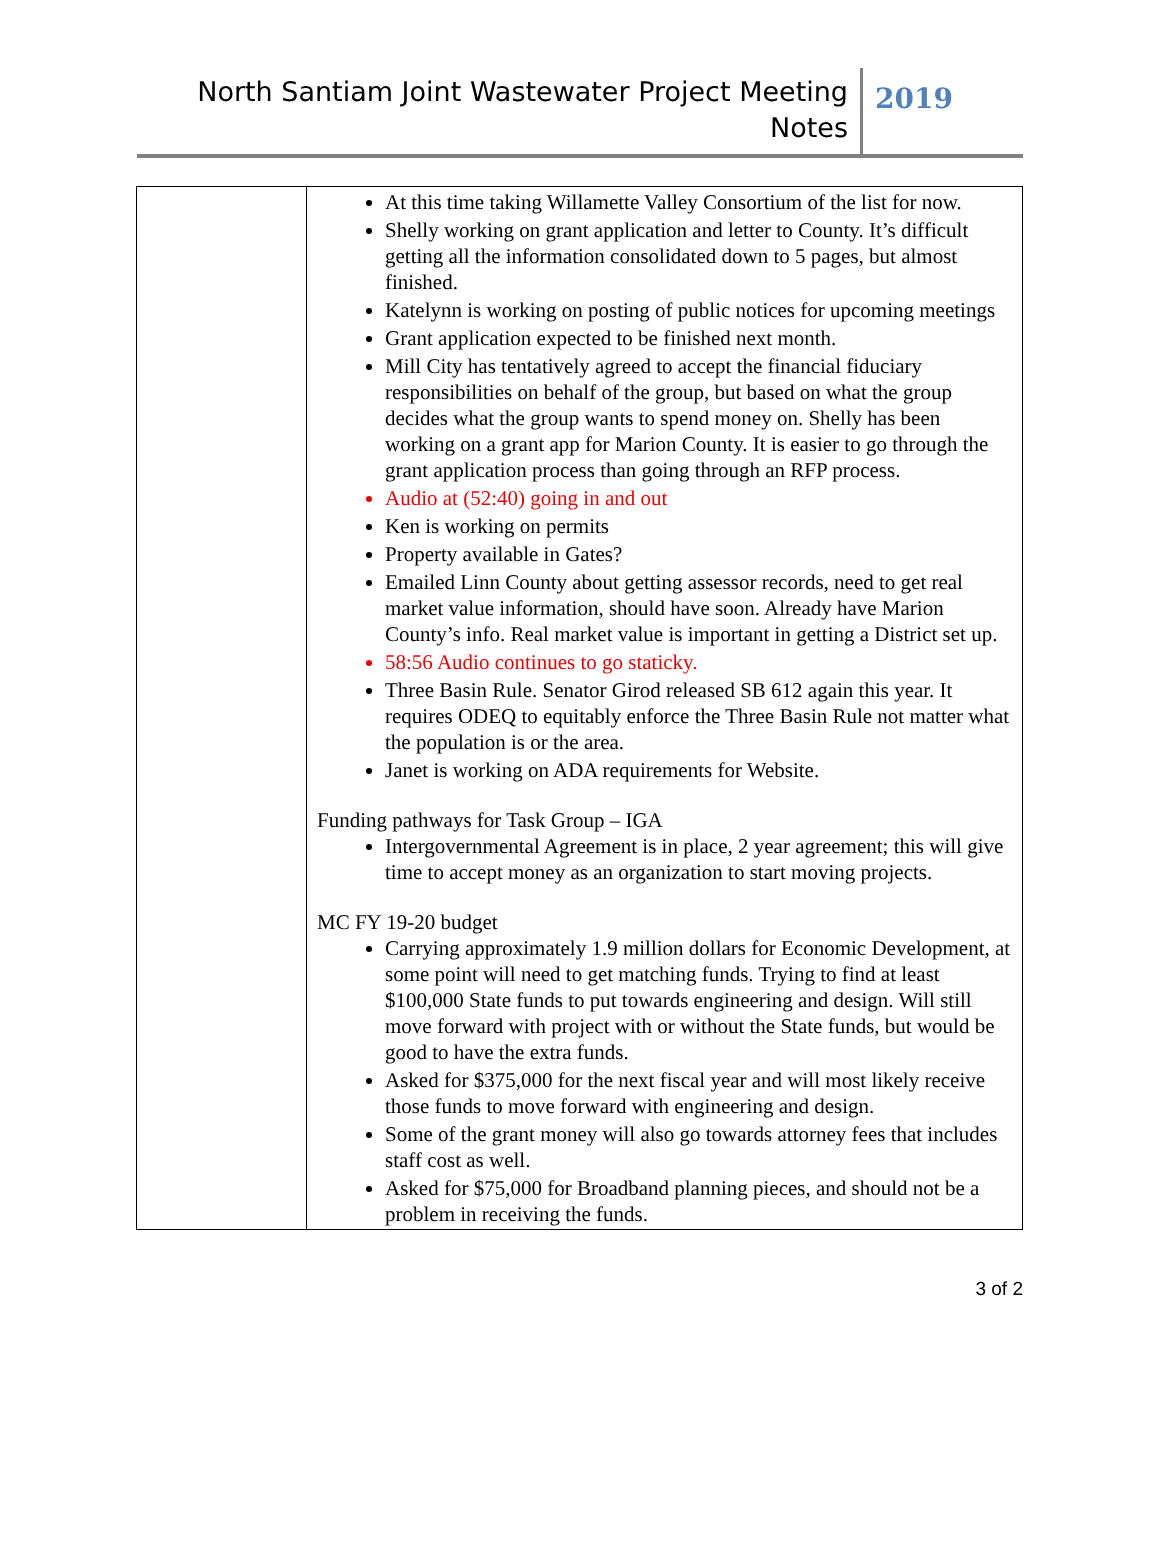North Santiam Joint Wastewater Project Meeting
Notes
2019
| | At this time taking Willamette Valley Consortium of the list for now. Shelly working on grant application and letter to County. It’s difficult getting all the information consolidated down to 5 pages, but almost finished. Katelynn is working on posting of public notices for upcoming meetings Grant application expected to be finished next month. Mill City has tentatively agreed to accept the financial fiduciary responsibilities on behalf of the group, but based on what the group decides what the group wants to spend money on. Shelly has been working on a grant app for Marion County. It is easier to go through the grant application process than going through an RFP process. Audio at (52:40) going in and out Ken is working on permits Property available in Gates? Emailed Linn County about getting assessor records, need to get real market value information, should have soon. Already have Marion County’s info. Real market value is important in getting a District set up. 58:56 Audio continues to go staticky. Three Basin Rule. Senator Girod released SB 612 again this year. It requires ODEQ to equitably enforce the Three Basin Rule not matter what the population is or the area. Janet is working on ADA requirements for Website. Funding pathways for Task Group – IGA Intergovernmental Agreement is in place, 2 year agreement; this will give time to accept money as an organization to start moving projects. MC FY 19-20 budget Carrying approximately 1.9 million dollars for Economic Development, at some point will need to get matching funds. Trying to find at least $100,000 State funds to put towards engineering and design. Will still move forward with project with or without the State funds, but would be good to have the extra funds. Asked for $375,000 for the next fiscal year and will most likely receive those funds to move forward with engineering and design. Some of the grant money will also go towards attorney fees that includes staff cost as well. Asked for $75,000 for Broadband planning pieces, and should not be a problem in receiving the funds. |
3 of 2